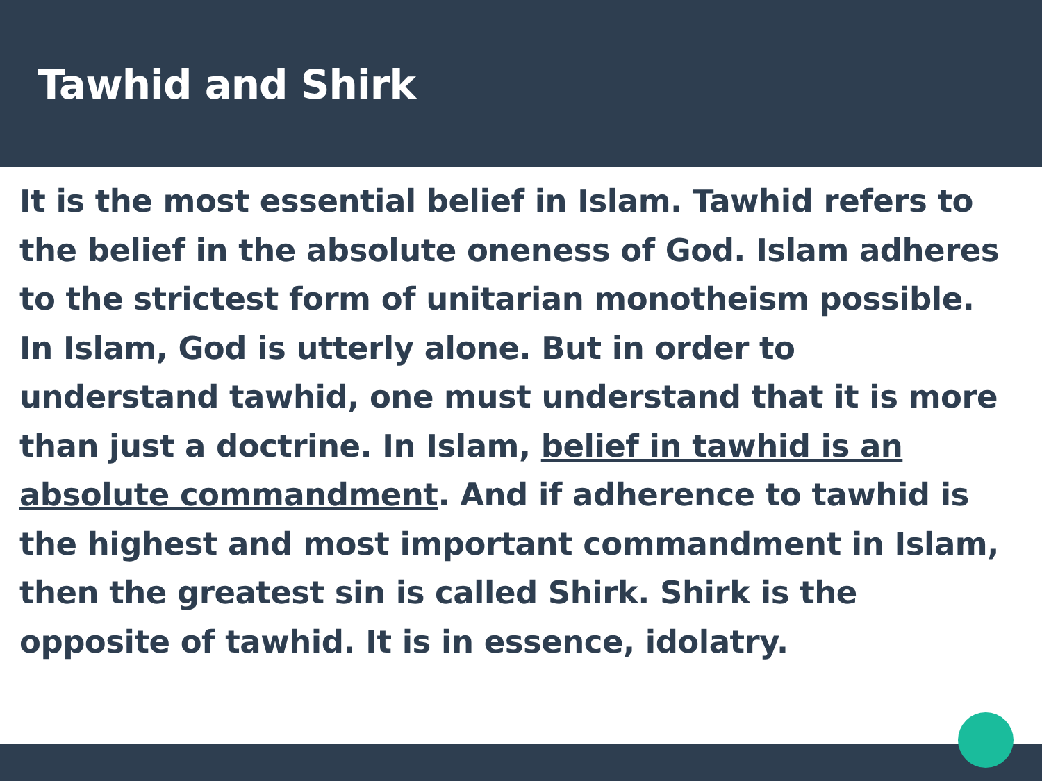Tawhid and Shirk
It is the most essential belief in Islam. Tawhid refers to the belief in the absolute oneness of God. Islam adheres to the strictest form of unitarian monotheism possible. In Islam, God is utterly alone. But in order to understand tawhid, one must understand that it is more than just a doctrine. In Islam, belief in tawhid is an absolute commandment. And if adherence to tawhid is the highest and most important commandment in Islam, then the greatest sin is called Shirk. Shirk is the opposite of tawhid. It is in essence, idolatry.